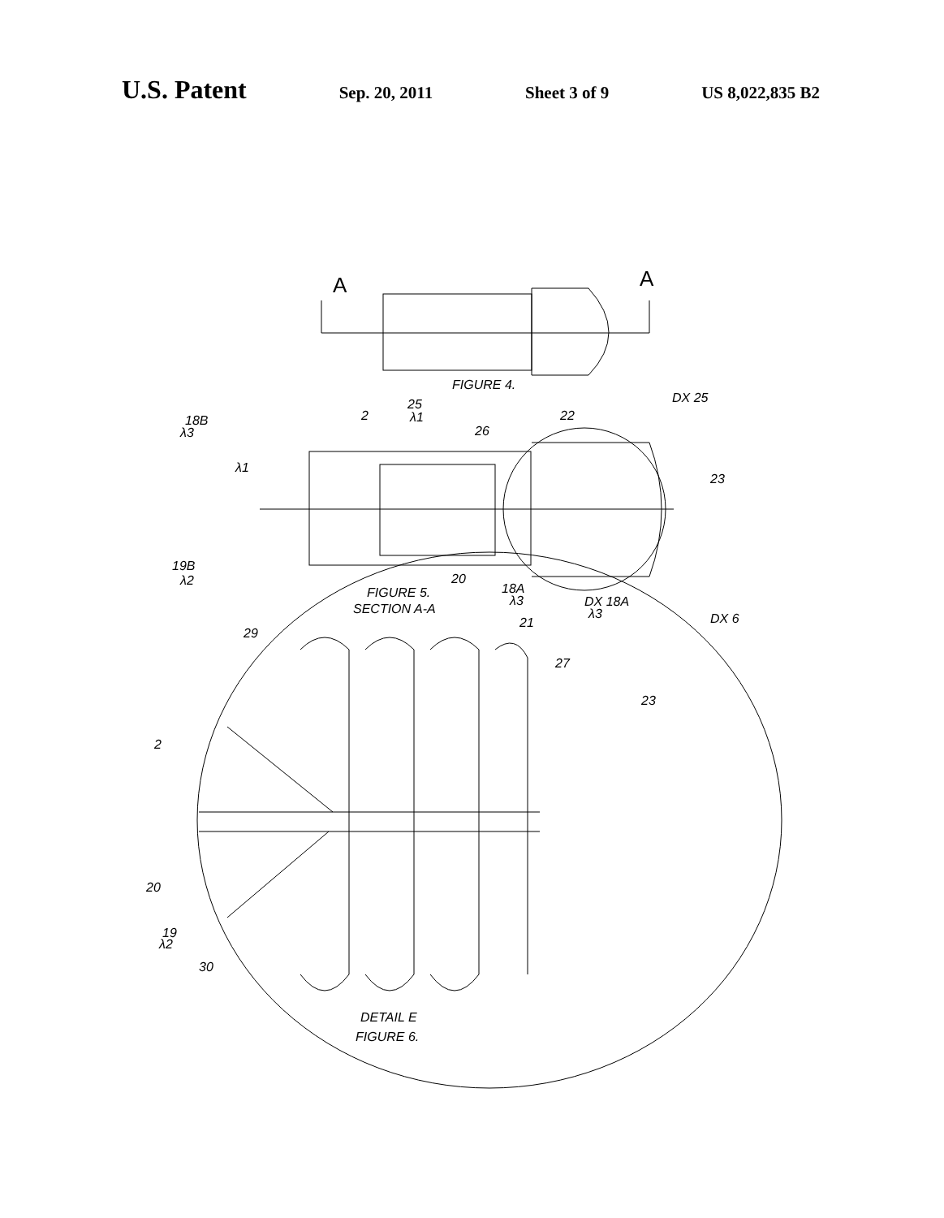U.S. Patent Sep. 20, 2011 Sheet 3 of 9 US 8,022,835 B2
A
A
FIGURE 4.
DX 25
22
25
λ1
2
26
18B
λ3
λ1
23
19B
λ2
20
FIGURE 5.
SECTION A-A
18A
λ3
DX 18A
λ3
21
DX 6
29
27
23
2
20
19
λ2
30
DETAIL E
FIGURE 6.